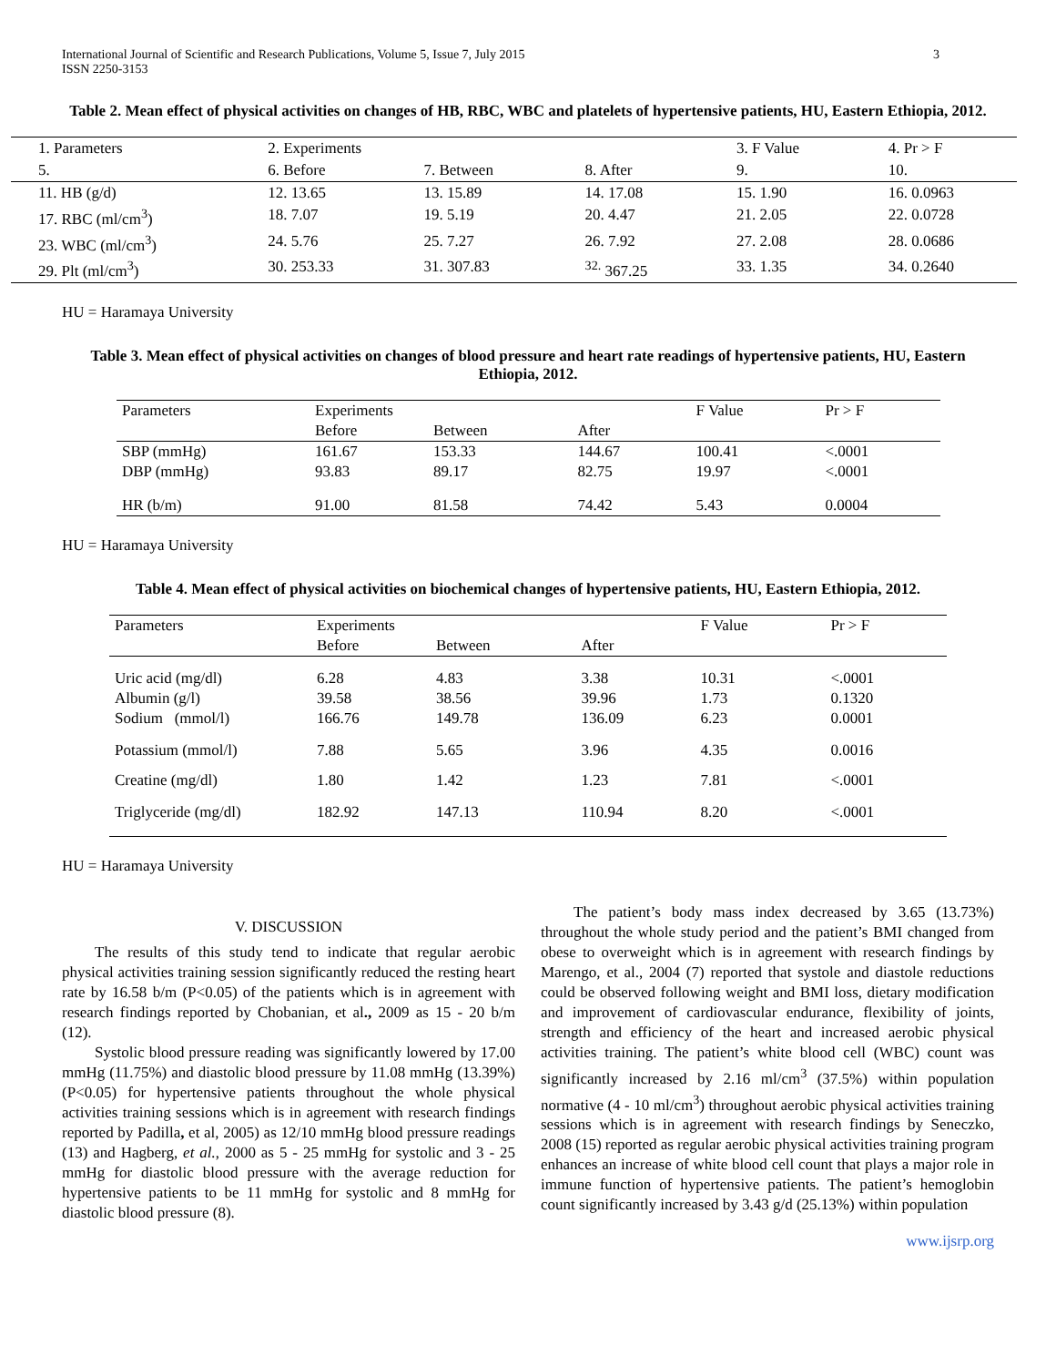International Journal of Scientific and Research Publications, Volume 5, Issue 7, July 2015
ISSN 2250-3153
3
Table 2. Mean effect of physical activities on changes of HB, RBC, WBC and platelets of hypertensive patients, HU, Eastern Ethiopia, 2012.
| 1. Parameters | 2. Experiments | | | 3. F Value | 4. Pr > F |
| 5. | 6. Before | 7. Between | 8. After | 9. | 10. |
| 11. HB (g/d) | 12. 13.65 | 13. 15.89 | 14. 17.08 | 15. 1.90 | 16. 0.0963 |
| 17. RBC (ml/cm<sup>3</sup>) | 18. 7.07 | 19. 5.19 | 20. 4.47 | 21. 2.05 | 22. 0.0728 |
| 23. WBC (ml/cm<sup>3</sup>) | 24. 5.76 | 25. 7.27 | 26. 7.92 | 27. 2.08 | 28. 0.0686 |
| 29. Plt (ml/cm<sup>3</sup>) | 30. 253.33 | 31. 307.83 | <sup>32.</sup> 367.25 | 33. 1.35 | 34. 0.2640 |
HU = Haramaya University
Table 3. Mean effect of physical activities on changes of blood pressure and heart rate readings of hypertensive patients, HU, Eastern Ethiopia, 2012.
| Parameters | Experiments | | | F Value | Pr > F |
| | Before | Between | After | | |
| SBP (mmHg) | 161.67 | 153.33 | 144.67 | 100.41 | <.0001 |
| DBP (mmHg) | 93.83 | 89.17 | 82.75 | 19.97 | <.0001 |
| HR (b/m) | 91.00 | 81.58 | 74.42 | 5.43 | 0.0004 |
HU = Haramaya University
Table 4. Mean effect of physical activities on biochemical changes of hypertensive patients, HU, Eastern Ethiopia, 2012.
| Parameters | Experiments | | | F Value | Pr > F |
| | Before | Between | After | | |
| Uric acid (mg/dl) | 6.28 | 4.83 | 3.38 | 10.31 | <.0001 |
| Albumin (g/l) | 39.58 | 38.56 | 39.96 | 1.73 | 0.1320 |
| Sodium (mmol/l) | 166.76 | 149.78 | 136.09 | 6.23 | 0.0001 |
| Potassium (mmol/l) | 7.88 | 5.65 | 3.96 | 4.35 | 0.0016 |
| Creatine (mg/dl) | 1.80 | 1.42 | 1.23 | 7.81 | <.0001 |
| Triglyceride (mg/dl) | 182.92 | 147.13 | 110.94 | 8.20 | <.0001 |
HU = Haramaya University
V. DISCUSSION
The results of this study tend to indicate that regular aerobic physical activities training session significantly reduced the resting heart rate by 16.58 b/m (P<0.05) of the patients which is in agreement with research findings reported by Chobanian, et al., 2009 as 15 - 20 b/m (12).
Systolic blood pressure reading was significantly lowered by 17.00 mmHg (11.75%) and diastolic blood pressure by 11.08 mmHg (13.39%) (P<0.05) for hypertensive patients throughout the whole physical activities training sessions which is in agreement with research findings reported by Padilla, et al, 2005) as 12/10 mmHg blood pressure readings (13) and Hagberg, et al., 2000 as 5 - 25 mmHg for systolic and 3 - 25 mmHg for diastolic blood pressure with the average reduction for hypertensive patients to be 11 mmHg for systolic and 8 mmHg for diastolic blood pressure (8).
The patient’s body mass index decreased by 3.65 (13.73%) throughout the whole study period and the patient’s BMI changed from obese to overweight which is in agreement with research findings by Marengo, et al., 2004 (7) reported that systole and diastole reductions could be observed following weight and BMI loss, dietary modification and improvement of cardiovascular endurance, flexibility of joints, strength and efficiency of the heart and increased aerobic physical activities training. The patient’s white blood cell (WBC) count was significantly increased by 2.16 ml/cm<sup>3</sup> (37.5%) within population normative (4 - 10 ml/cm<sup>3</sup>) throughout aerobic physical activities training sessions which is in agreement with research findings by Seneczko, 2008 (15) reported as regular aerobic physical activities training program enhances an increase of white blood cell count that plays a major role in immune function of hypertensive patients. The patient’s hemoglobin count significantly increased by 3.43 g/d (25.13%) within population
www.ijsrp.org